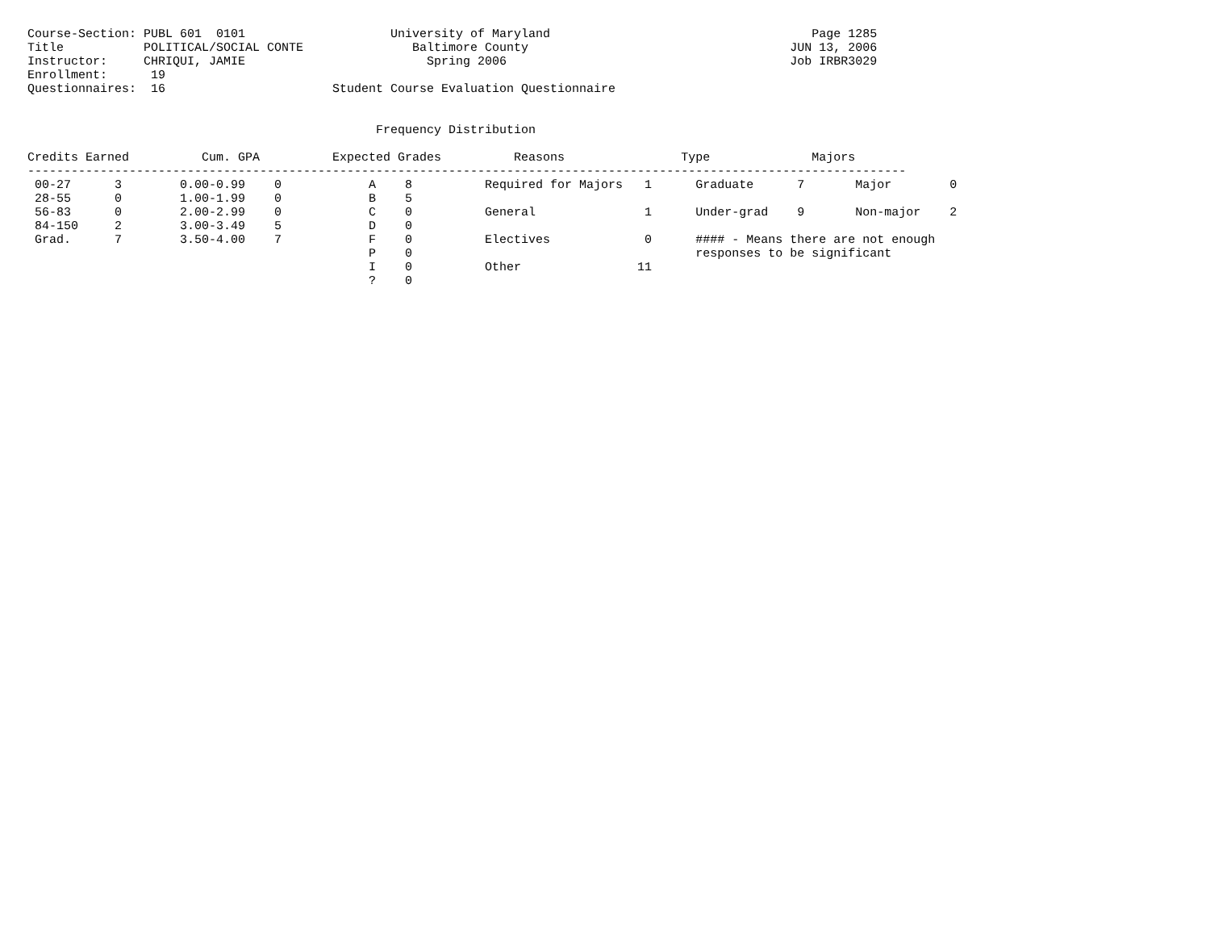Course-Section: PUBL 601  0101                    University of Maryland                                    Page 1285
Title           POLITICAL/SOCIAL CONTE               Baltimore County                                    JUN 13, 2006
Instructor:     CHRIQUI, JAMIE                         Spring 2006                                       Job IRBR3029
Enrollment:      19
Questionnaires:  16                       Student Course Evaluation Questionnaire


                                                Frequency Distribution

Credits Earned          Cum. GPA          Expected Grades          Reasons                Type              Majors
-------------------------------------------------------------------------------------------------------------------------
 00-27      3        0.00-0.99    0            A    8          Required for Majors   1      Graduate      7       Major        0
 28-55      0        1.00-1.99    0            B    5
 56-83      0        2.00-2.99    0            C    0          General               1      Under-grad    9       Non-major    2
 84-150     2        3.00-3.49    5            D    0
 Grad.      7        3.50-4.00    7            F    0          Electives             0      #### - Means there are not enough
                                               P    0                                       responses to be significant
                                               I    0          Other                11
                                               ?    0